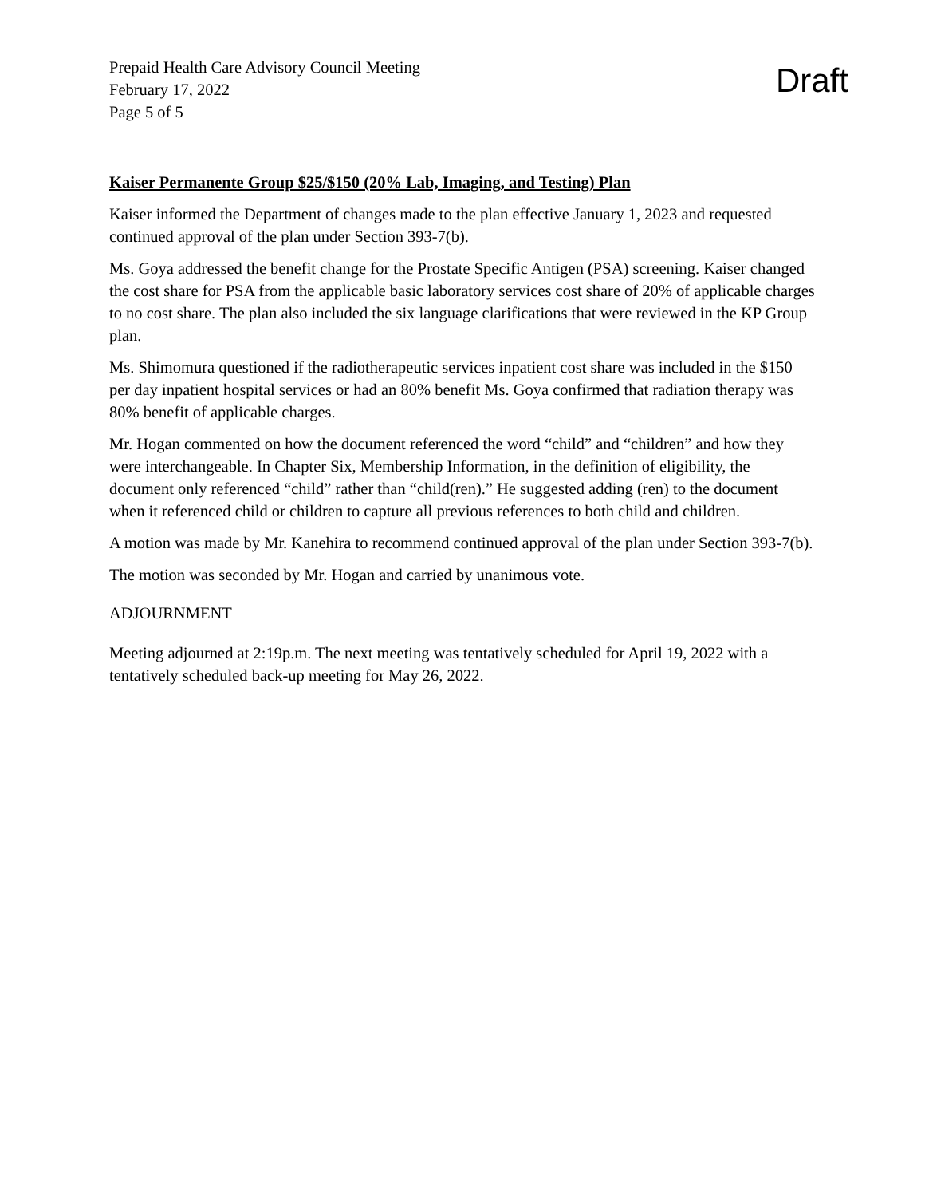Prepaid Health Care Advisory Council Meeting
February 17, 2022
Page 5 of 5
Draft
Kaiser Permanente Group $25/$150 (20% Lab, Imaging, and Testing) Plan
Kaiser informed the Department of changes made to the plan effective January 1, 2023 and requested continued approval of the plan under Section 393-7(b).
Ms. Goya addressed the benefit change for the Prostate Specific Antigen (PSA) screening. Kaiser changed the cost share for PSA from the applicable basic laboratory services cost share of 20% of applicable charges to no cost share. The plan also included the six language clarifications that were reviewed in the KP Group plan.
Ms. Shimomura questioned if the radiotherapeutic services inpatient cost share was included in the $150 per day inpatient hospital services or had an 80% benefit Ms. Goya confirmed that radiation therapy was 80% benefit of applicable charges.
Mr. Hogan commented on how the document referenced the word “child” and “children” and how they were interchangeable. In Chapter Six, Membership Information, in the definition of eligibility, the document only referenced “child” rather than “child(ren).” He suggested adding (ren) to the document when it referenced child or children to capture all previous references to both child and children.
A motion was made by Mr. Kanehira to recommend continued approval of the plan under Section 393-7(b).
The motion was seconded by Mr. Hogan and carried by unanimous vote.
ADJOURNMENT
Meeting adjourned at 2:19p.m. The next meeting was tentatively scheduled for April 19, 2022 with a tentatively scheduled back-up meeting for May 26, 2022.